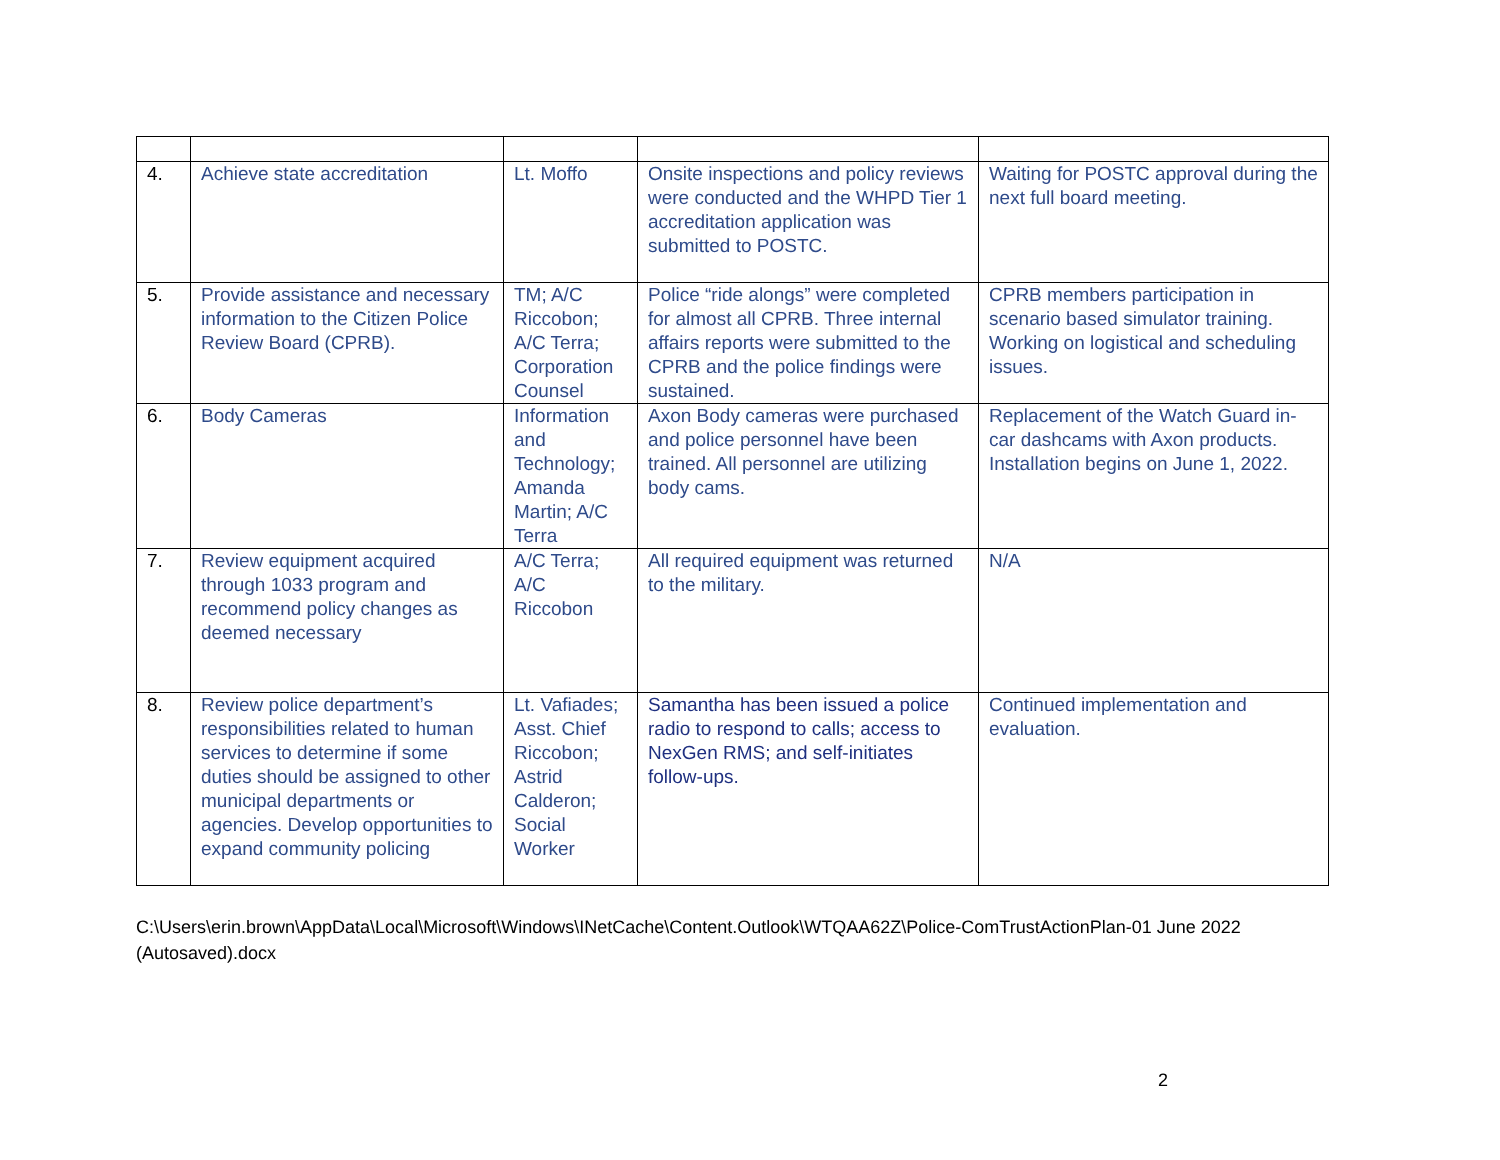| 4. | Achieve state accreditation | Lt. Moffo | Onsite inspections and policy reviews were conducted and the WHPD Tier 1 accreditation application was submitted to POSTC. | Waiting for POSTC approval during the next full board meeting. |
| 5. | Provide assistance and necessary information to the Citizen Police Review Board (CPRB). | TM; A/C Riccobon; A/C Terra; Corporation Counsel | Police “ride alongs” were completed for almost all CPRB. Three internal affairs reports were submitted to the CPRB and the police findings were sustained. | CPRB members participation in scenario based simulator training. Working on logistical and scheduling issues. |
| 6. | Body Cameras | Information and Technology; Amanda Martin; A/C Terra | Axon Body cameras were purchased and police personnel have been trained. All personnel are utilizing body cams. | Replacement of the Watch Guard in-car dashcams with Axon products. Installation begins on June 1, 2022. |
| 7. | Review equipment acquired through 1033 program and recommend policy changes as deemed necessary | A/C Terra; A/C Riccobon | All required equipment was returned to the military. | N/A |
| 8. | Review police department’s responsibilities related to human services to determine if some duties should be assigned to other municipal departments or agencies. Develop opportunities to expand community policing | Lt. Vafiades; Asst. Chief Riccobon; Astrid Calderon; Social Worker | Samantha has been issued a police radio to respond to calls; access to NexGen RMS; and self-initiates follow-ups. | Continued implementation and evaluation. |
C:\Users\erin.brown\AppData\Local\Microsoft\Windows\INetCache\Content.Outlook\WTQAA62Z\Police-ComTrustActionPlan-01 June 2022 (Autosaved).docx
2